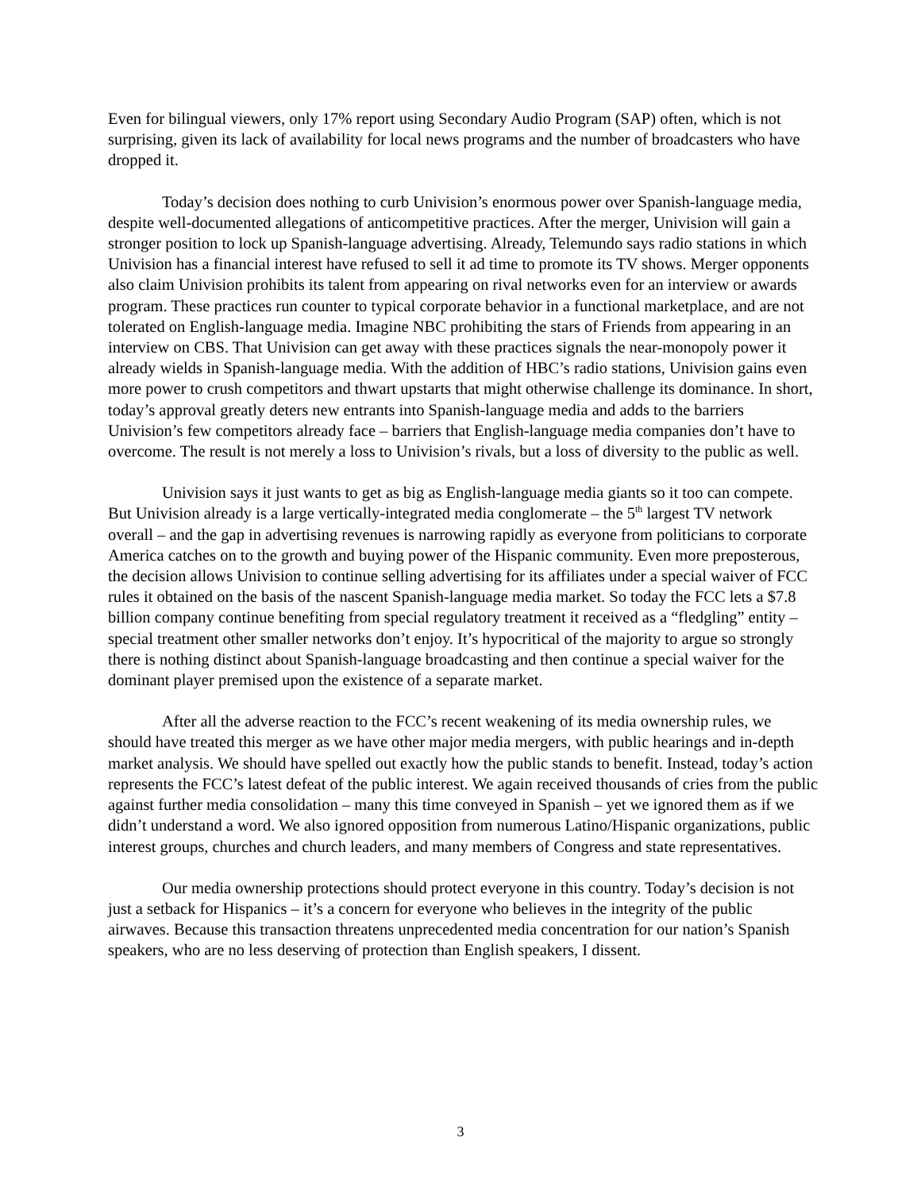Even for bilingual viewers, only 17% report using Secondary Audio Program (SAP) often, which is not surprising, given its lack of availability for local news programs and the number of broadcasters who have dropped it.
Today’s decision does nothing to curb Univision’s enormous power over Spanish-language media, despite well-documented allegations of anticompetitive practices. After the merger, Univision will gain a stronger position to lock up Spanish-language advertising. Already, Telemundo says radio stations in which Univision has a financial interest have refused to sell it ad time to promote its TV shows. Merger opponents also claim Univision prohibits its talent from appearing on rival networks even for an interview or awards program. These practices run counter to typical corporate behavior in a functional marketplace, and are not tolerated on English-language media. Imagine NBC prohibiting the stars of Friends from appearing in an interview on CBS. That Univision can get away with these practices signals the near-monopoly power it already wields in Spanish-language media. With the addition of HBC’s radio stations, Univision gains even more power to crush competitors and thwart upstarts that might otherwise challenge its dominance. In short, today’s approval greatly deters new entrants into Spanish-language media and adds to the barriers Univision’s few competitors already face – barriers that English-language media companies don’t have to overcome. The result is not merely a loss to Univision’s rivals, but a loss of diversity to the public as well.
Univision says it just wants to get as big as English-language media giants so it too can compete. But Univision already is a large vertically-integrated media conglomerate – the 5<sup>th</sup> largest TV network overall – and the gap in advertising revenues is narrowing rapidly as everyone from politicians to corporate America catches on to the growth and buying power of the Hispanic community. Even more preposterous, the decision allows Univision to continue selling advertising for its affiliates under a special waiver of FCC rules it obtained on the basis of the nascent Spanish-language media market. So today the FCC lets a $7.8 billion company continue benefiting from special regulatory treatment it received as a “fledgling” entity – special treatment other smaller networks don’t enjoy. It’s hypocritical of the majority to argue so strongly there is nothing distinct about Spanish-language broadcasting and then continue a special waiver for the dominant player premised upon the existence of a separate market.
After all the adverse reaction to the FCC’s recent weakening of its media ownership rules, we should have treated this merger as we have other major media mergers, with public hearings and in-depth market analysis. We should have spelled out exactly how the public stands to benefit. Instead, today’s action represents the FCC’s latest defeat of the public interest. We again received thousands of cries from the public against further media consolidation – many this time conveyed in Spanish – yet we ignored them as if we didn’t understand a word. We also ignored opposition from numerous Latino/Hispanic organizations, public interest groups, churches and church leaders, and many members of Congress and state representatives.
Our media ownership protections should protect everyone in this country. Today’s decision is not just a setback for Hispanics – it’s a concern for everyone who believes in the integrity of the public airwaves. Because this transaction threatens unprecedented media concentration for our nation’s Spanish speakers, who are no less deserving of protection than English speakers, I dissent.
3